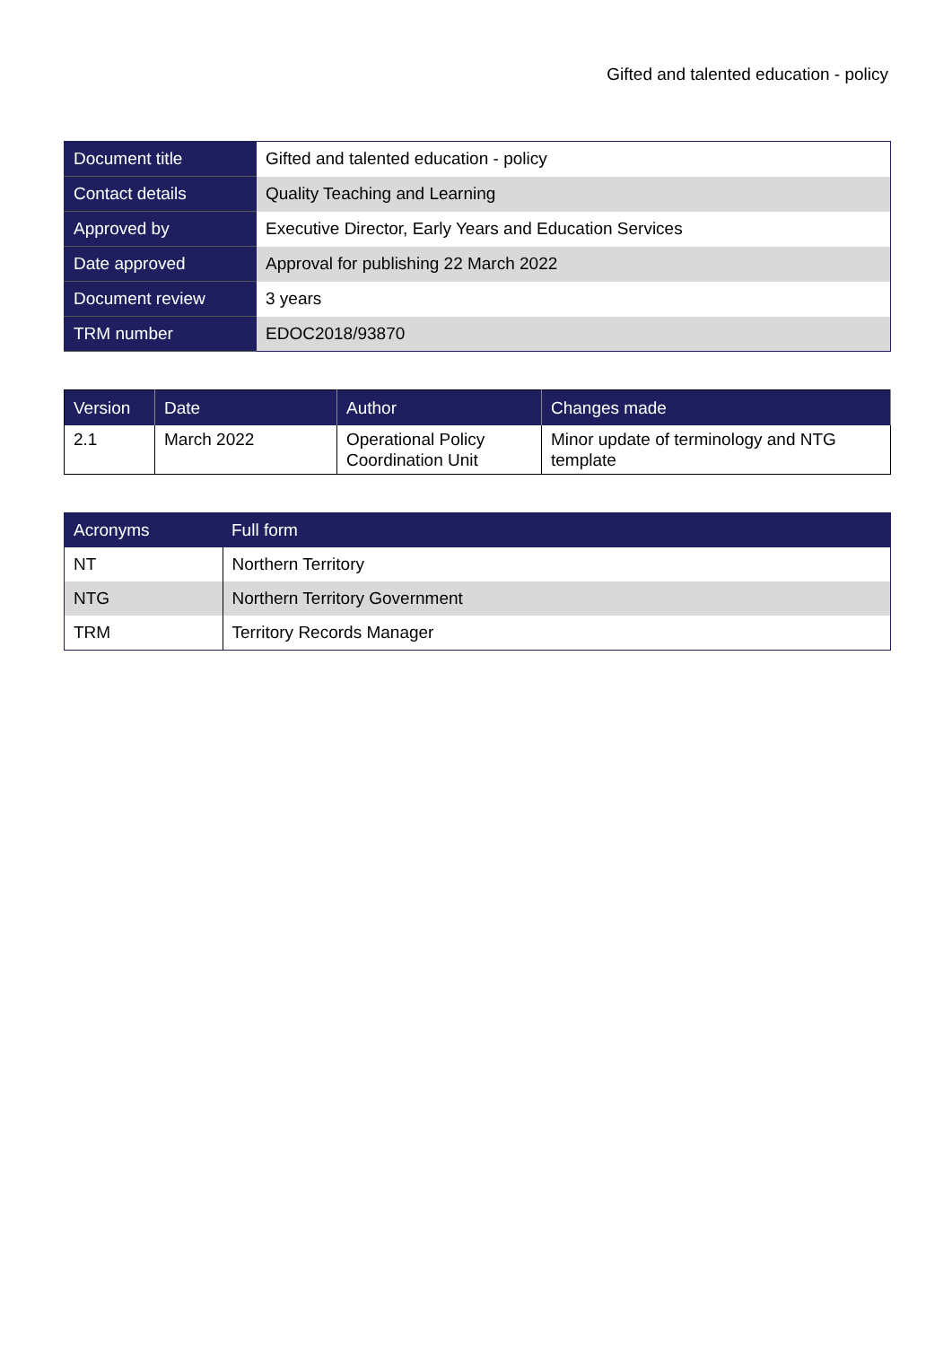Gifted and talented education - policy
| Document title | Gifted and talented education - policy |
| Contact details | Quality Teaching and Learning |
| Approved by | Executive Director, Early Years and Education Services |
| Date approved | Approval for publishing 22 March 2022 |
| Document review | 3 years |
| TRM number | EDOC2018/93870 |
| Version | Date | Author | Changes made |
| --- | --- | --- | --- |
| 2.1 | March 2022 | Operational Policy Coordination Unit | Minor update of terminology and NTG template |
| Acronyms | Full form |
| --- | --- |
| NT | Northern Territory |
| NTG | Northern Territory Government |
| TRM | Territory Records Manager |